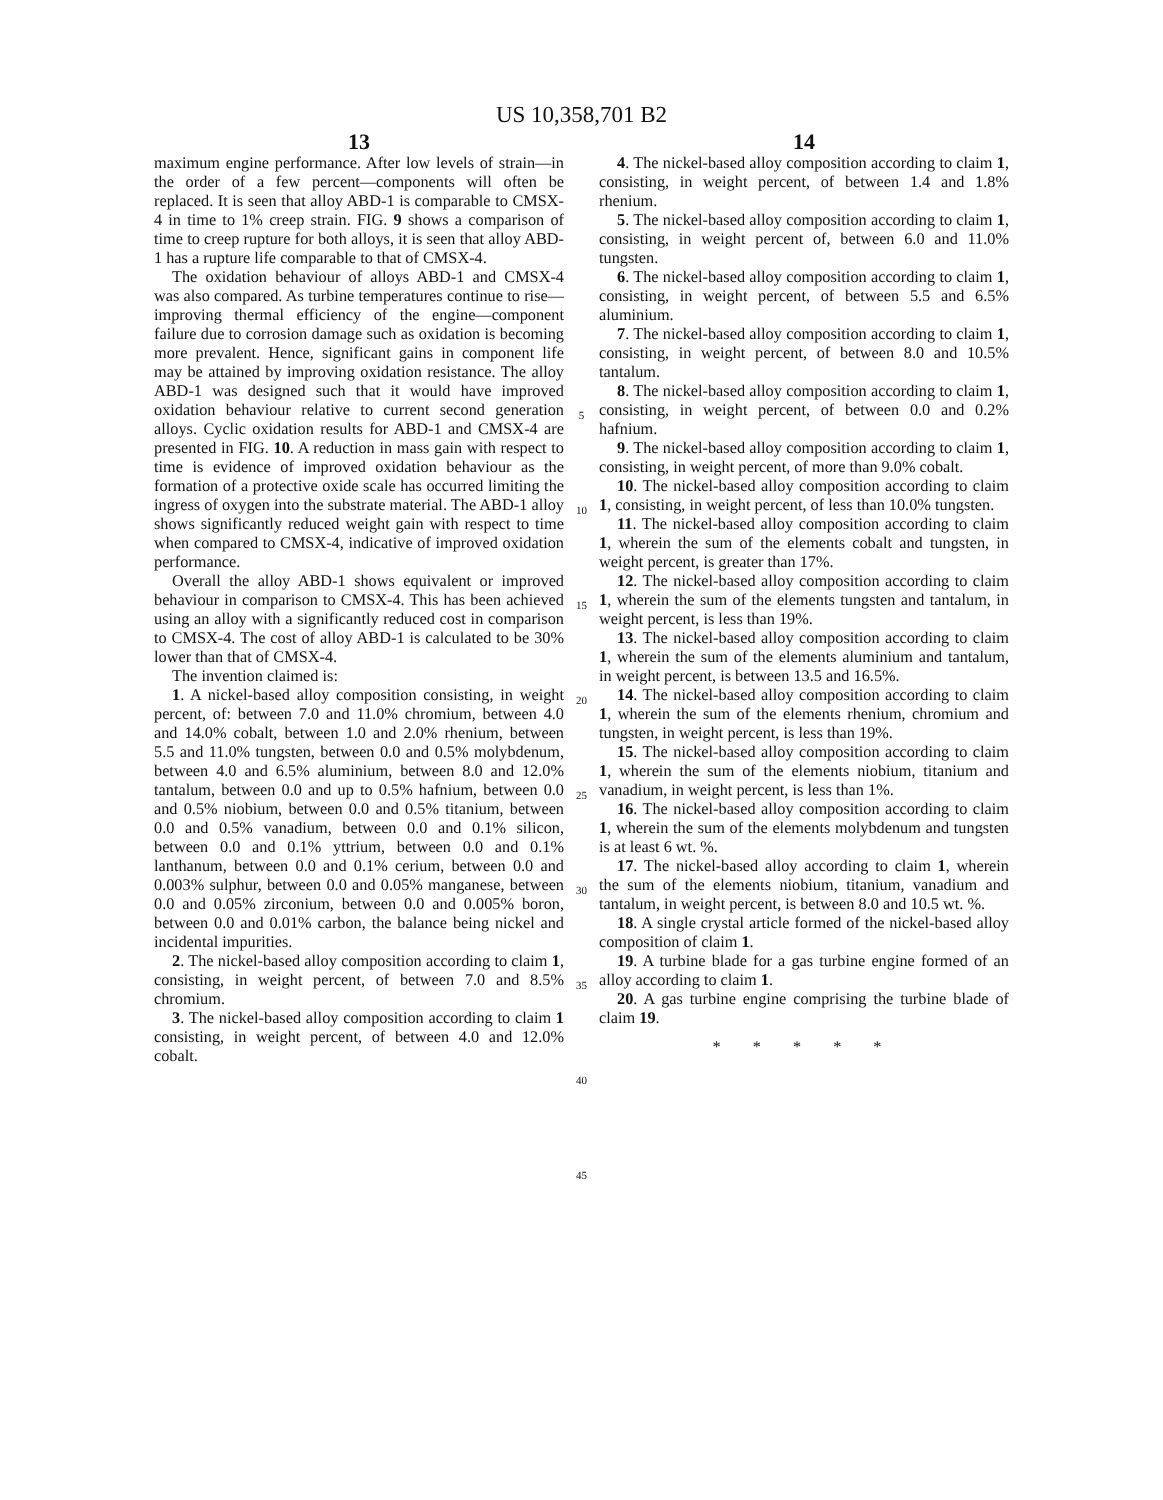US 10,358,701 B2
13
maximum engine performance. After low levels of strain—in the order of a few percent—components will often be replaced. It is seen that alloy ABD-1 is comparable to CMSX-4 in time to 1% creep strain. FIG. 9 shows a comparison of time to creep rupture for both alloys, it is seen that alloy ABD-1 has a rupture life comparable to that of CMSX-4.
The oxidation behaviour of alloys ABD-1 and CMSX-4 was also compared. As turbine temperatures continue to rise—improving thermal efficiency of the engine—component failure due to corrosion damage such as oxidation is becoming more prevalent. Hence, significant gains in component life may be attained by improving oxidation resistance. The alloy ABD-1 was designed such that it would have improved oxidation behaviour relative to current second generation alloys. Cyclic oxidation results for ABD-1 and CMSX-4 are presented in FIG. 10. A reduction in mass gain with respect to time is evidence of improved oxidation behaviour as the formation of a protective oxide scale has occurred limiting the ingress of oxygen into the substrate material. The ABD-1 alloy shows significantly reduced weight gain with respect to time when compared to CMSX-4, indicative of improved oxidation performance.
Overall the alloy ABD-1 shows equivalent or improved behaviour in comparison to CMSX-4. This has been achieved using an alloy with a significantly reduced cost in comparison to CMSX-4. The cost of alloy ABD-1 is calculated to be 30% lower than that of CMSX-4.
The invention claimed is:
1. A nickel-based alloy composition consisting, in weight percent, of: between 7.0 and 11.0% chromium, between 4.0 and 14.0% cobalt, between 1.0 and 2.0% rhenium, between 5.5 and 11.0% tungsten, between 0.0 and 0.5% molybdenum, between 4.0 and 6.5% aluminium, between 8.0 and 12.0% tantalum, between 0.0 and up to 0.5% hafnium, between 0.0 and 0.5% niobium, between 0.0 and 0.5% titanium, between 0.0 and 0.5% vanadium, between 0.0 and 0.1% silicon, between 0.0 and 0.1% yttrium, between 0.0 and 0.1% lanthanum, between 0.0 and 0.1% cerium, between 0.0 and 0.003% sulphur, between 0.0 and 0.05% manganese, between 0.0 and 0.05% zirconium, between 0.0 and 0.005% boron, between 0.0 and 0.01% carbon, the balance being nickel and incidental impurities.
2. The nickel-based alloy composition according to claim 1, consisting, in weight percent, of between 7.0 and 8.5% chromium.
3. The nickel-based alloy composition according to claim 1 consisting, in weight percent, of between 4.0 and 12.0% cobalt.
5
10
15
20
25
30
35
40
45
14
4. The nickel-based alloy composition according to claim 1, consisting, in weight percent, of between 1.4 and 1.8% rhenium.
5. The nickel-based alloy composition according to claim 1, consisting, in weight percent of, between 6.0 and 11.0% tungsten.
6. The nickel-based alloy composition according to claim 1, consisting, in weight percent, of between 5.5 and 6.5% aluminium.
7. The nickel-based alloy composition according to claim 1, consisting, in weight percent, of between 8.0 and 10.5% tantalum.
8. The nickel-based alloy composition according to claim 1, consisting, in weight percent, of between 0.0 and 0.2% hafnium.
9. The nickel-based alloy composition according to claim 1, consisting, in weight percent, of more than 9.0% cobalt.
10. The nickel-based alloy composition according to claim 1, consisting, in weight percent, of less than 10.0% tungsten.
11. The nickel-based alloy composition according to claim 1, wherein the sum of the elements cobalt and tungsten, in weight percent, is greater than 17%.
12. The nickel-based alloy composition according to claim 1, wherein the sum of the elements tungsten and tantalum, in weight percent, is less than 19%.
13. The nickel-based alloy composition according to claim 1, wherein the sum of the elements aluminium and tantalum, in weight percent, is between 13.5 and 16.5%.
14. The nickel-based alloy composition according to claim 1, wherein the sum of the elements rhenium, chromium and tungsten, in weight percent, is less than 19%.
15. The nickel-based alloy composition according to claim 1, wherein the sum of the elements niobium, titanium and vanadium, in weight percent, is less than 1%.
16. The nickel-based alloy composition according to claim 1, wherein the sum of the elements molybdenum and tungsten is at least 6 wt. %.
17. The nickel-based alloy according to claim 1, wherein the sum of the elements niobium, titanium, vanadium and tantalum, in weight percent, is between 8.0 and 10.5 wt. %.
18. A single crystal article formed of the nickel-based alloy composition of claim 1.
19. A turbine blade for a gas turbine engine formed of an alloy according to claim 1.
20. A gas turbine engine comprising the turbine blade of claim 19.
* * * * *